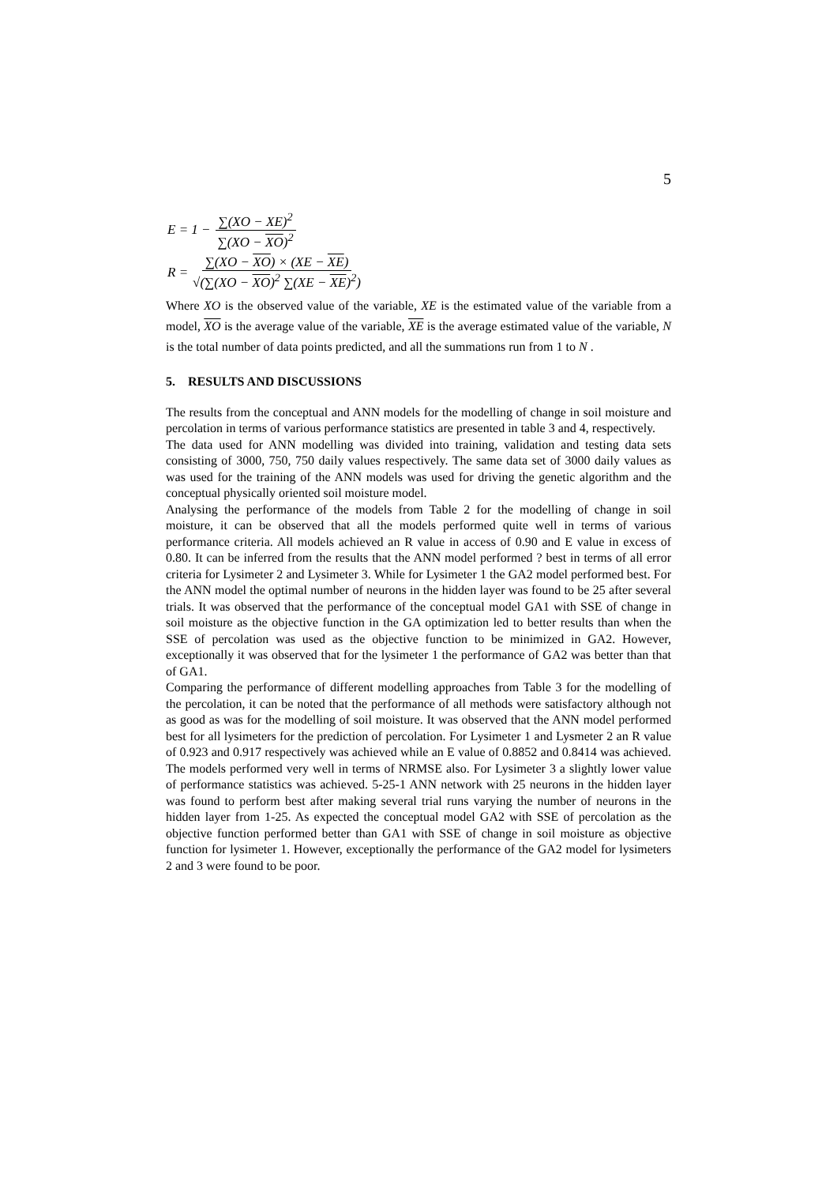5
E = 1 − ∑(XO − XE)<sup>2</sup> ∑(XO − XO)<sup>2</sup>
R = ∑(XO − XO) × (XE − XE) √(∑(XO − XO)<sup>2</sup> ∑(XE − XE)<sup>2</sup>)
Where XO is the observed value of the variable, XE is the estimated value of the variable from a model, XO is the average value of the variable, XE is the average estimated value of the variable, N is the total number of data points predicted, and all the summations run from 1 to N .
5. RESULTS AND DISCUSSIONS
The results from the conceptual and ANN models for the modelling of change in soil moisture and percolation in terms of various performance statistics are presented in table 3 and 4, respectively.
The data used for ANN modelling was divided into training, validation and testing data sets consisting of 3000, 750, 750 daily values respectively. The same data set of 3000 daily values as was used for the training of the ANN models was used for driving the genetic algorithm and the conceptual physically oriented soil moisture model.
Analysing the performance of the models from Table 2 for the modelling of change in soil moisture, it can be observed that all the models performed quite well in terms of various performance criteria. All models achieved an R value in access of 0.90 and E value in excess of 0.80. It can be inferred from the results that the ANN model performed ? best in terms of all error criteria for Lysimeter 2 and Lysimeter 3. While for Lysimeter 1 the GA2 model performed best. For the ANN model the optimal number of neurons in the hidden layer was found to be 25 after several trials. It was observed that the performance of the conceptual model GA1 with SSE of change in soil moisture as the objective function in the GA optimization led to better results than when the SSE of percolation was used as the objective function to be minimized in GA2. However, exceptionally it was observed that for the lysimeter 1 the performance of GA2 was better than that of GA1.
Comparing the performance of different modelling approaches from Table 3 for the modelling of the percolation, it can be noted that the performance of all methods were satisfactory although not as good as was for the modelling of soil moisture. It was observed that the ANN model performed best for all lysimeters for the prediction of percolation. For Lysimeter 1 and Lysmeter 2 an R value of 0.923 and 0.917 respectively was achieved while an E value of 0.8852 and 0.8414 was achieved. The models performed very well in terms of NRMSE also. For Lysimeter 3 a slightly lower value of performance statistics was achieved. 5-25-1 ANN network with 25 neurons in the hidden layer was found to perform best after making several trial runs varying the number of neurons in the hidden layer from 1-25. As expected the conceptual model GA2 with SSE of percolation as the objective function performed better than GA1 with SSE of change in soil moisture as objective function for lysimeter 1. However, exceptionally the performance of the GA2 model for lysimeters 2 and 3 were found to be poor.